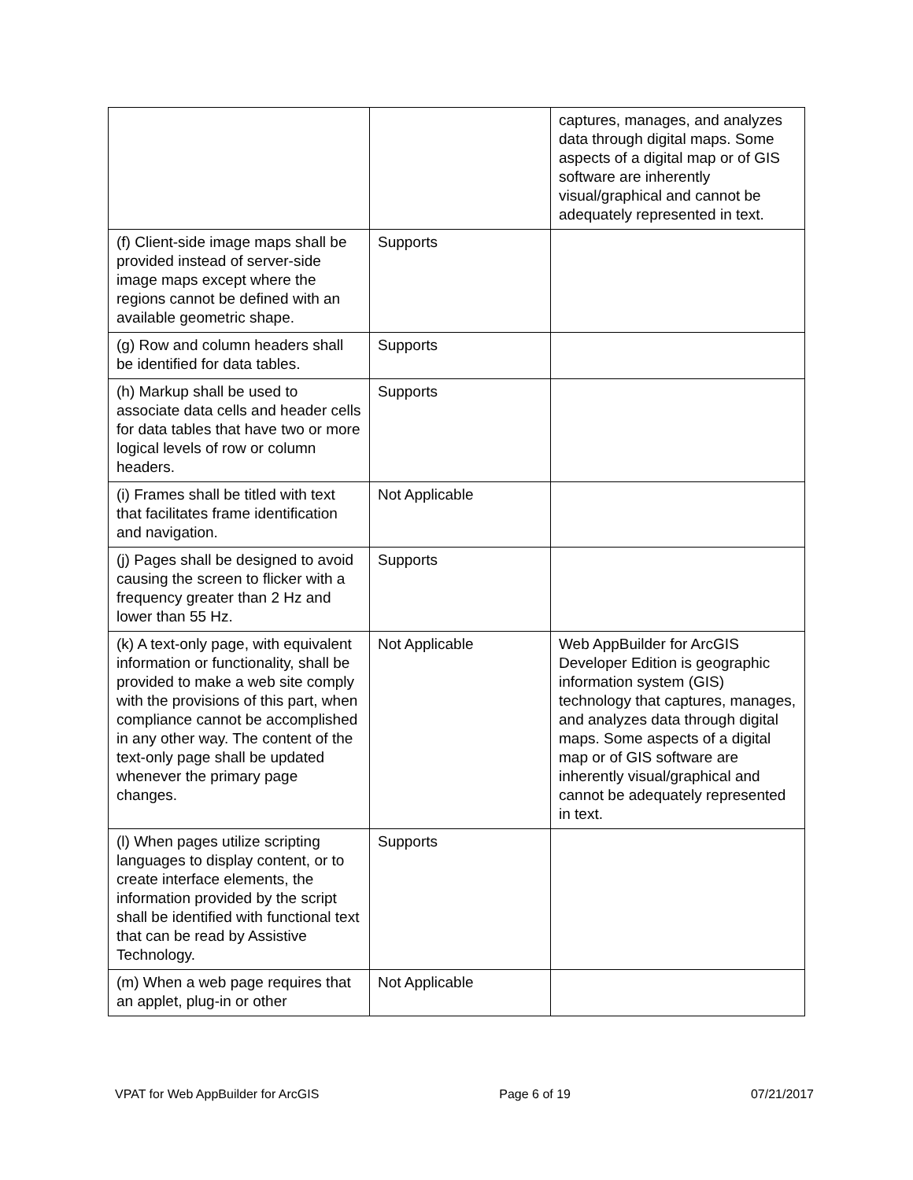| | | captures, manages, and analyzes data through digital maps. Some aspects of a digital map or of GIS software are inherently visual/graphical and cannot be adequately represented in text. |
| (f) Client-side image maps shall be provided instead of server-side image maps except where the regions cannot be defined with an available geometric shape. | Supports | |
| (g) Row and column headers shall be identified for data tables. | Supports | |
| (h) Markup shall be used to associate data cells and header cells for data tables that have two or more logical levels of row or column headers. | Supports | |
| (i) Frames shall be titled with text that facilitates frame identification and navigation. | Not Applicable | |
| (j) Pages shall be designed to avoid causing the screen to flicker with a frequency greater than 2 Hz and lower than 55 Hz. | Supports | |
| (k) A text-only page, with equivalent information or functionality, shall be provided to make a web site comply with the provisions of this part, when compliance cannot be accomplished in any other way. The content of the text-only page shall be updated whenever the primary page changes. | Not Applicable | Web AppBuilder for ArcGIS Developer Edition is geographic information system (GIS) technology that captures, manages, and analyzes data through digital maps. Some aspects of a digital map or of GIS software are inherently visual/graphical and cannot be adequately represented in text. |
| (l) When pages utilize scripting languages to display content, or to create interface elements, the information provided by the script shall be identified with functional text that can be read by Assistive Technology. | Supports | |
| (m) When a web page requires that an applet, plug-in or other | Not Applicable | |
VPAT for Web AppBuilder for ArcGIS Page 6 of 19 07/21/2017